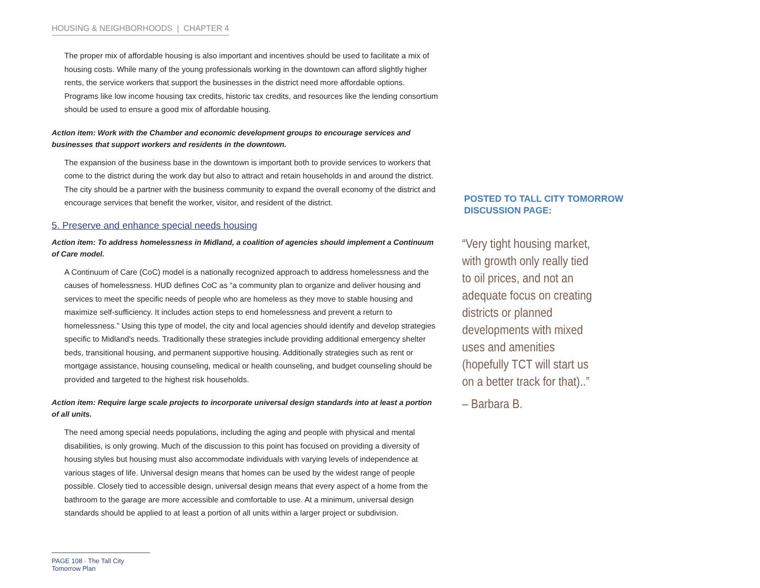HOUSING & NEIGHBORHOODS | CHAPTER 4
The proper mix of affordable housing is also important and incentives should be used to facilitate a mix of housing costs. While many of the young professionals working in the downtown can afford slightly higher rents, the service workers that support the businesses in the district need more affordable options. Programs like low income housing tax credits, historic tax credits, and resources like the lending consortium should be used to ensure a good mix of affordable housing.
Action item: Work with the Chamber and economic development groups to encourage services and businesses that support workers and residents in the downtown.
The expansion of the business base in the downtown is important both to provide services to workers that come to the district during the work day but also to attract and retain households in and around the district. The city should be a partner with the business community to expand the overall economy of the district and encourage services that benefit the worker, visitor, and resident of the district.
5. Preserve and enhance special needs housing
Action item: To address homelessness in Midland, a coalition of agencies should implement a Continuum of Care model.
A Continuum of Care (CoC) model is a nationally recognized approach to address homelessness and the causes of homelessness. HUD defines CoC as “a community plan to organize and deliver housing and services to meet the specific needs of people who are homeless as they move to stable housing and maximize self-sufficiency. It includes action steps to end homelessness and prevent a return to homelessness.” Using this type of model, the city and local agencies should identify and develop strategies specific to Midland’s needs. Traditionally these strategies include providing additional emergency shelter beds, transitional housing, and permanent supportive housing. Additionally strategies such as rent or mortgage assistance, housing counseling, medical or health counseling, and budget counseling should be provided and targeted to the highest risk households.
Action item: Require large scale projects to incorporate universal design standards into at least a portion of all units.
The need among special needs populations, including the aging and people with physical and mental disabilities, is only growing. Much of the discussion to this point has focused on providing a diversity of housing styles but housing must also accommodate individuals with varying levels of independence at various stages of life. Universal design means that homes can be used by the widest range of people possible. Closely tied to accessible design, universal design means that every aspect of a home from the bathroom to the garage are more accessible and comfortable to use. At a minimum, universal design standards should be applied to at least a portion of all units within a larger project or subdivision.
POSTED TO TALL CITY TOMORROW DISCUSSION PAGE:
“Very tight housing market, with growth only really tied to oil prices, and not an adequate focus on creating districts or planned developments with mixed uses and amenities (hopefully TCT will start us on a better track for that)..”
– Barbara B.
PAGE 108 · The Tall City Tomorrow Plan